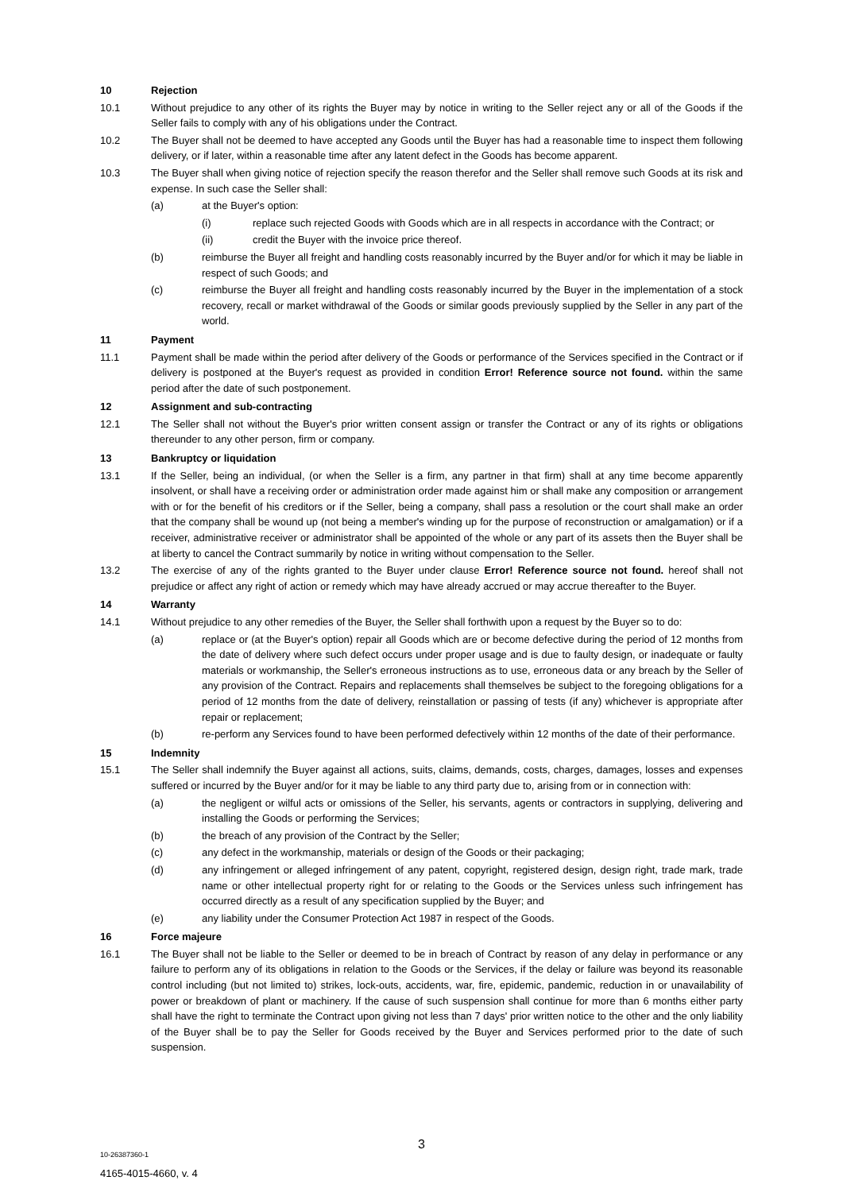10 Rejection
10.1 Without prejudice to any other of its rights the Buyer may by notice in writing to the Seller reject any or all of the Goods if the Seller fails to comply with any of his obligations under the Contract.
10.2 The Buyer shall not be deemed to have accepted any Goods until the Buyer has had a reasonable time to inspect them following delivery, or if later, within a reasonable time after any latent defect in the Goods has become apparent.
10.3 The Buyer shall when giving notice of rejection specify the reason therefor and the Seller shall remove such Goods at its risk and expense. In such case the Seller shall:
(a) at the Buyer's option:
(i) replace such rejected Goods with Goods which are in all respects in accordance with the Contract; or
(ii) credit the Buyer with the invoice price thereof.
(b) reimburse the Buyer all freight and handling costs reasonably incurred by the Buyer and/or for which it may be liable in respect of such Goods; and
(c) reimburse the Buyer all freight and handling costs reasonably incurred by the Buyer in the implementation of a stock recovery, recall or market withdrawal of the Goods or similar goods previously supplied by the Seller in any part of the world.
11 Payment
11.1 Payment shall be made within the period after delivery of the Goods or performance of the Services specified in the Contract or if delivery is postponed at the Buyer's request as provided in condition Error! Reference source not found. within the same period after the date of such postponement.
12 Assignment and sub-contracting
12.1 The Seller shall not without the Buyer's prior written consent assign or transfer the Contract or any of its rights or obligations thereunder to any other person, firm or company.
13 Bankruptcy or liquidation
13.1 If the Seller, being an individual, (or when the Seller is a firm, any partner in that firm) shall at any time become apparently insolvent, or shall have a receiving order or administration order made against him or shall make any composition or arrangement with or for the benefit of his creditors or if the Seller, being a company, shall pass a resolution or the court shall make an order that the company shall be wound up (not being a member's winding up for the purpose of reconstruction or amalgamation) or if a receiver, administrative receiver or administrator shall be appointed of the whole or any part of its assets then the Buyer shall be at liberty to cancel the Contract summarily by notice in writing without compensation to the Seller.
13.2 The exercise of any of the rights granted to the Buyer under clause Error! Reference source not found. hereof shall not prejudice or affect any right of action or remedy which may have already accrued or may accrue thereafter to the Buyer.
14 Warranty
14.1 Without prejudice to any other remedies of the Buyer, the Seller shall forthwith upon a request by the Buyer so to do:
(a) replace or (at the Buyer's option) repair all Goods which are or become defective during the period of 12 months from the date of delivery where such defect occurs under proper usage and is due to faulty design, or inadequate or faulty materials or workmanship, the Seller's erroneous instructions as to use, erroneous data or any breach by the Seller of any provision of the Contract. Repairs and replacements shall themselves be subject to the foregoing obligations for a period of 12 months from the date of delivery, reinstallation or passing of tests (if any) whichever is appropriate after repair or replacement;
(b) re-perform any Services found to have been performed defectively within 12 months of the date of their performance.
15 Indemnity
15.1 The Seller shall indemnify the Buyer against all actions, suits, claims, demands, costs, charges, damages, losses and expenses suffered or incurred by the Buyer and/or for it may be liable to any third party due to, arising from or in connection with:
(a) the negligent or wilful acts or omissions of the Seller, his servants, agents or contractors in supplying, delivering and installing the Goods or performing the Services;
(b) the breach of any provision of the Contract by the Seller;
(c) any defect in the workmanship, materials or design of the Goods or their packaging;
(d) any infringement or alleged infringement of any patent, copyright, registered design, design right, trade mark, trade name or other intellectual property right for or relating to the Goods or the Services unless such infringement has occurred directly as a result of any specification supplied by the Buyer; and
(e) any liability under the Consumer Protection Act 1987 in respect of the Goods.
16 Force majeure
16.1 The Buyer shall not be liable to the Seller or deemed to be in breach of Contract by reason of any delay in performance or any failure to perform any of its obligations in relation to the Goods or the Services, if the delay or failure was beyond its reasonable control including (but not limited to) strikes, lock-outs, accidents, war, fire, epidemic, pandemic, reduction in or unavailability of power or breakdown of plant or machinery. If the cause of such suspension shall continue for more than 6 months either party shall have the right to terminate the Contract upon giving not less than 7 days' prior written notice to the other and the only liability of the Buyer shall be to pay the Seller for Goods received by the Buyer and Services performed prior to the date of such suspension.
3
10-26387360-1
4165-4015-4660, v. 4